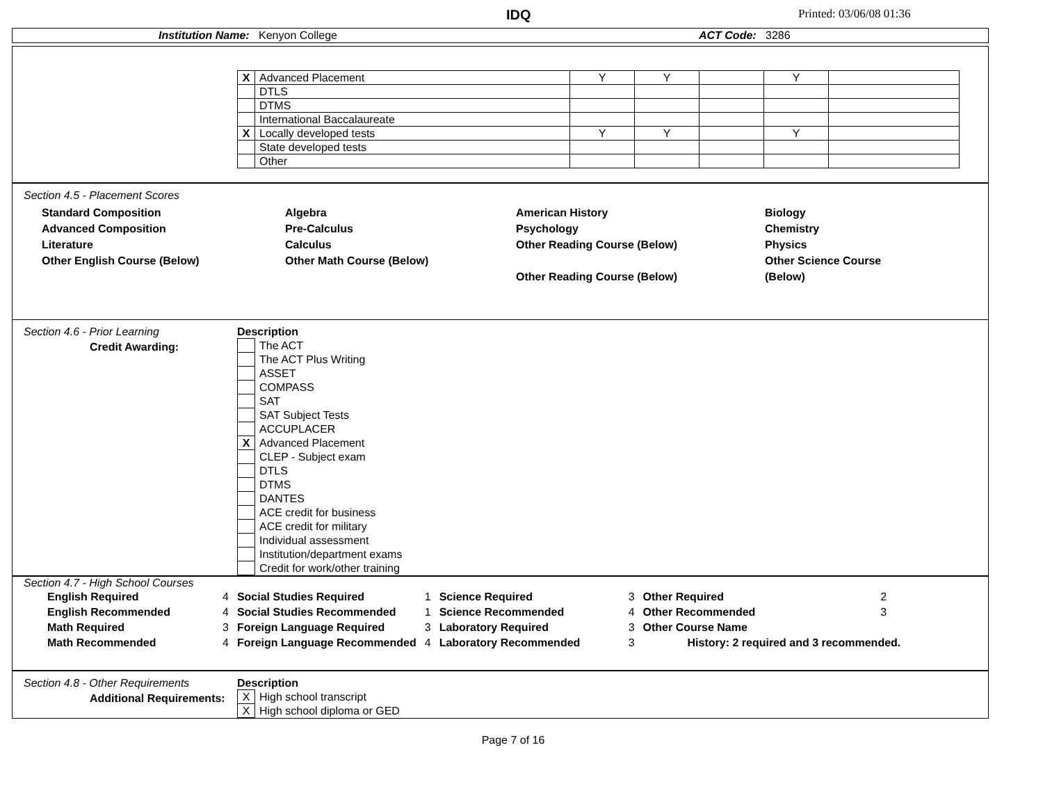IDQ Printed: 03/06/08 01:36
Institution Name: Kenyon College ACT Code: 3286
| X | Advanced Placement | Y | Y | | Y | |
| | DTLS | | | | | |
| | DTMS | | | | | |
| | International Baccalaureate | | | | | |
| X | Locally developed tests | Y | Y | | Y | |
| | State developed tests | | | | | |
| | Other | | | | | |
Section 4.5 - Placement Scores
Standard Composition
Advanced Composition
Literature
Other English Course (Below)
Algebra
Pre-Calculus
Calculus
Other Math Course (Below)
American History
Psychology
Other Reading Course (Below)
Other Reading Course (Below)
Biology
Chemistry
Physics
Other Science Course
(Below)
Section 4.6 - Prior Learning
Credit Awarding:
Description
| | The ACT |
| | The ACT Plus Writing |
| | ASSET |
| | COMPASS |
| | SAT |
| | SAT Subject Tests |
| | ACCUPLACER |
| X | Advanced Placement |
| | CLEP - Subject exam |
| | DTLS |
| | DTMS |
| | DANTES |
| | ACE credit for business |
| | ACE credit for military |
| | Individual assessment |
| | Institution/department exams |
| | Credit for work/other training |
Section 4.7 - High School Courses
| English Required | 4 | Social Studies Required | 1 | Science Required | 3 | Other Required | 2 |
| English Recommended | 4 | Social Studies Recommended | 1 | Science Recommended | 4 | Other Recommended | 3 |
| Math Required | 3 | Foreign Language Required | 3 | Laboratory Required | 3 | Other Course Name | |
| Math Recommended | 4 | Foreign Language Recommended | 4 | Laboratory Recommended | 3 | History: 2 required and 3 recommended. | |
Section 4.8 - Other Requirements
Additional Requirements:
Description
| X | High school transcript |
| X | High school diploma or GED |
Page 7 of 16